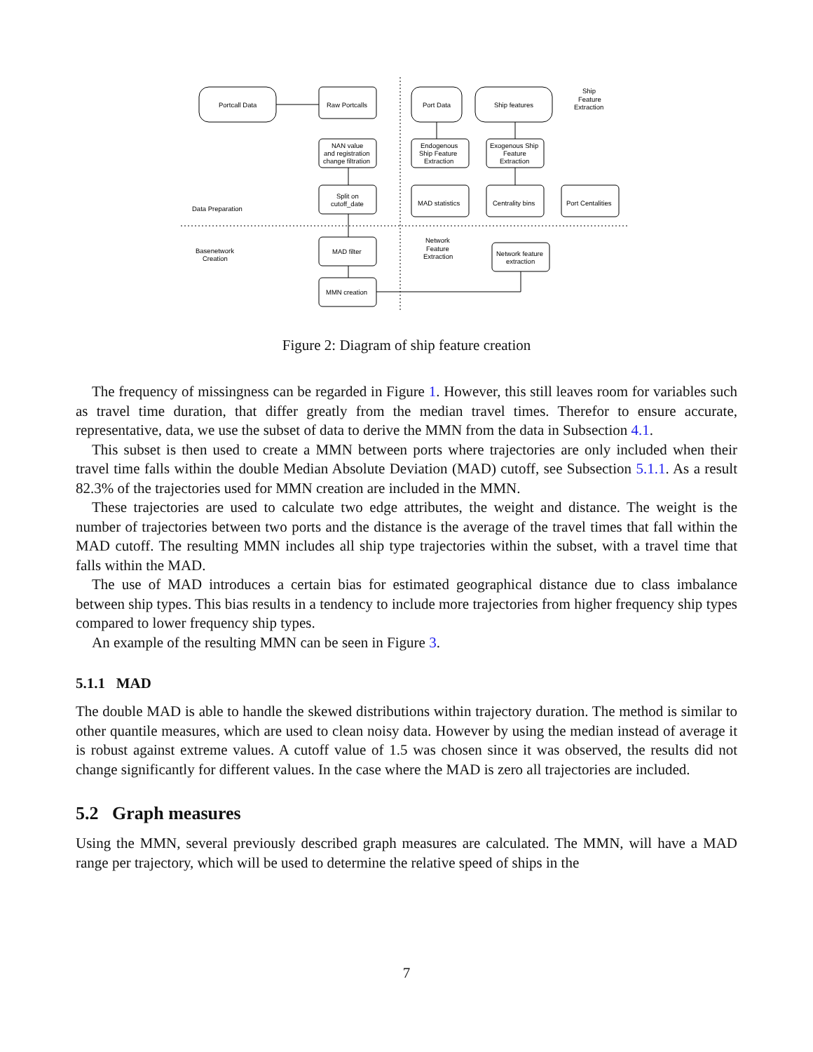Portcall Data
Raw Portcalls
NAN value
and registration
change filtration
Split on
cutoff_date
MAD filter
MMN creation
Port Data
Ship features
Ship
Feature
Extraction
Endogenous
Ship Feature
Extraction
Exogenous Ship
Feature
Extraction
MAD statistics
Centrality bins
Port Centalities
Network feature
extraction
Network
Feature
Extraction
Data Preparation
Basenetwork
Creation
Figure 2: Diagram of ship feature creation
The frequency of missingness can be regarded in Figure 1. However, this still leaves room for variables such as travel time duration, that differ greatly from the median travel times. Therefor to ensure accurate, representative, data, we use the subset of data to derive the MMN from the data in Subsection 4.1.
This subset is then used to create a MMN between ports where trajectories are only included when their travel time falls within the double Median Absolute Deviation (MAD) cutoff, see Subsection 5.1.1. As a result 82.3% of the trajectories used for MMN creation are included in the MMN.
These trajectories are used to calculate two edge attributes, the weight and distance. The weight is the number of trajectories between two ports and the distance is the average of the travel times that fall within the MAD cutoff. The resulting MMN includes all ship type trajectories within the subset, with a travel time that falls within the MAD.
The use of MAD introduces a certain bias for estimated geographical distance due to class imbalance between ship types. This bias results in a tendency to include more trajectories from higher frequency ship types compared to lower frequency ship types.
An example of the resulting MMN can be seen in Figure 3.
5.1.1 MAD
The double MAD is able to handle the skewed distributions within trajectory duration. The method is similar to other quantile measures, which are used to clean noisy data. However by using the median instead of average it is robust against extreme values. A cutoff value of 1.5 was chosen since it was observed, the results did not change significantly for different values. In the case where the MAD is zero all trajectories are included.
5.2 Graph measures
Using the MMN, several previously described graph measures are calculated. The MMN, will have a MAD range per trajectory, which will be used to determine the relative speed of ships in the
7